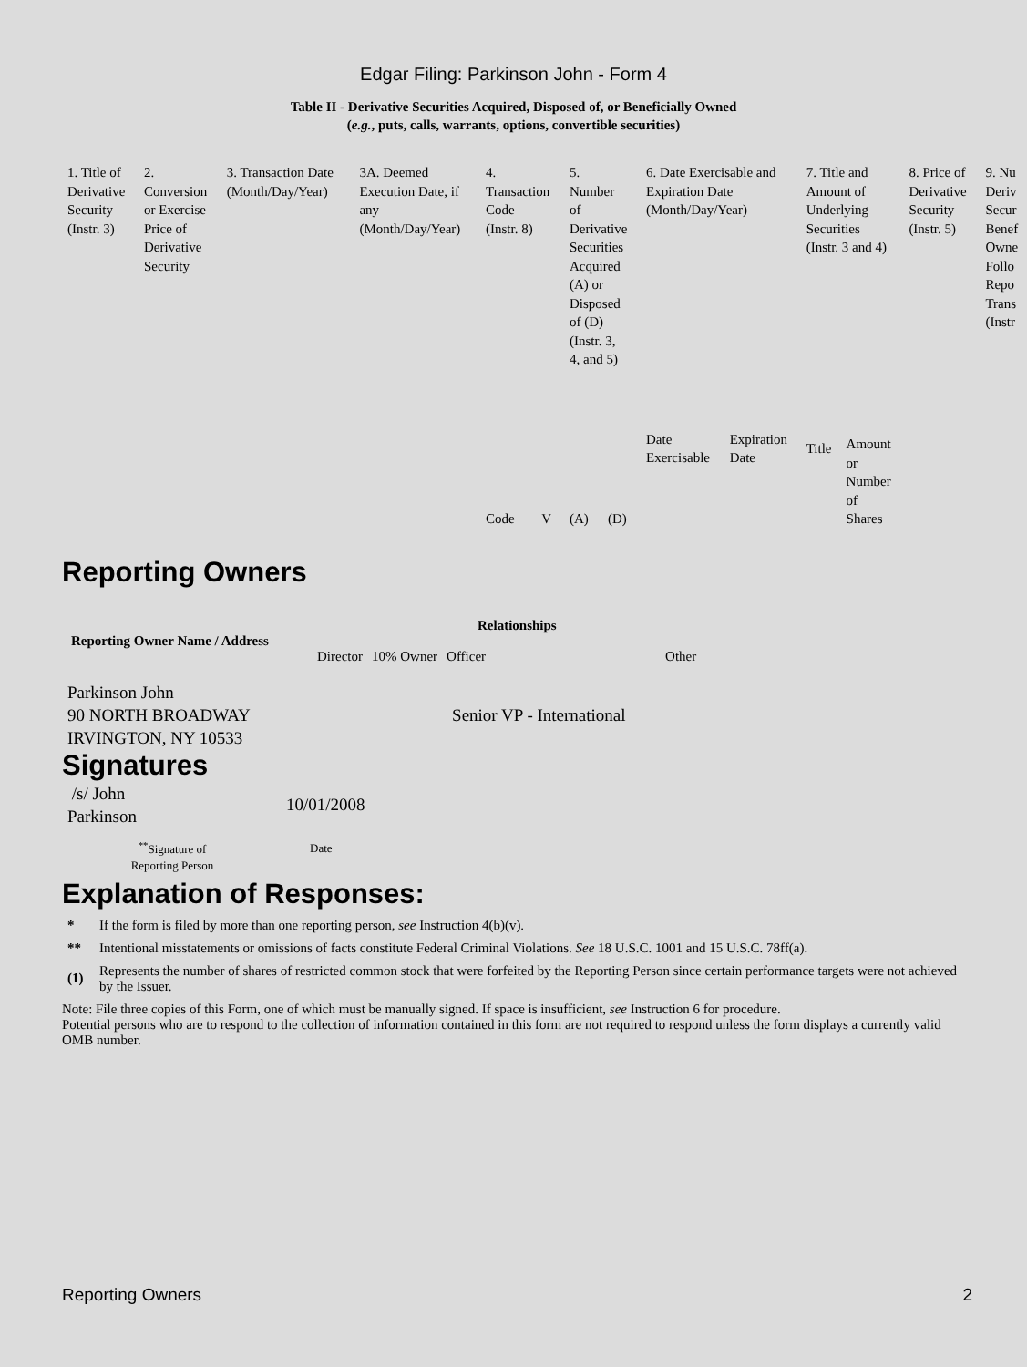Edgar Filing: Parkinson John - Form 4
Table II - Derivative Securities Acquired, Disposed of, or Beneficially Owned
(e.g., puts, calls, warrants, options, convertible securities)
| 1. Title of Derivative Security (Instr. 3) | 2. Conversion or Exercise Price of Derivative Security | 3. Transaction Date (Month/Day/Year) | 3A. Deemed Execution Date, if any (Month/Day/Year) | 4. Transaction Code (Instr. 8) | | 5. Number of Derivative Securities Acquired (A) or Disposed of (D) (Instr. 3, 4, and 5) | | 6. Date Exercisable and Expiration Date (Month/Day/Year) | | 7. Title and Amount of Underlying Securities (Instr. 3 and 4) | | 8. Price of Derivative Security (Instr. 5) | 9. Nu Deriv Secur Benef Owne Follo Repo Trans (Instr |
| --- | --- | --- | --- | --- | --- | --- | --- | --- | --- | --- | --- | --- | --- |
| | | | | Code | V | (A) | (D) | Date Exercisable | Expiration Date | Title | Amount or Number of Shares | | |
Reporting Owners
| Reporting Owner Name / Address | Relationships | | | |
| --- | --- | --- | --- | --- |
| | Director | 10% Owner | Officer | Other |
| Parkinson John 90 NORTH BROADWAY IRVINGTON, NY 10533 | | | Senior VP - International | |
Signatures
| /s/ John Parkinson | 10/01/2008 |
| <sup>**</sup> Signature of Reporting Person | Date |
Explanation of Responses:
* If the form is filed by more than one reporting person, see Instruction 4(b)(v).
** Intentional misstatements or omissions of facts constitute Federal Criminal Violations. See 18 U.S.C. 1001 and 15 U.S.C. 78ff(a).
(1) Represents the number of shares of restricted common stock that were forfeited by the Reporting Person since certain performance targets were not achieved by the Issuer.
Note: File three copies of this Form, one of which must be manually signed. If space is insufficient, see Instruction 6 for procedure.
Potential persons who are to respond to the collection of information contained in this form are not required to respond unless the form displays a currently valid OMB number.
Reporting Owners 2